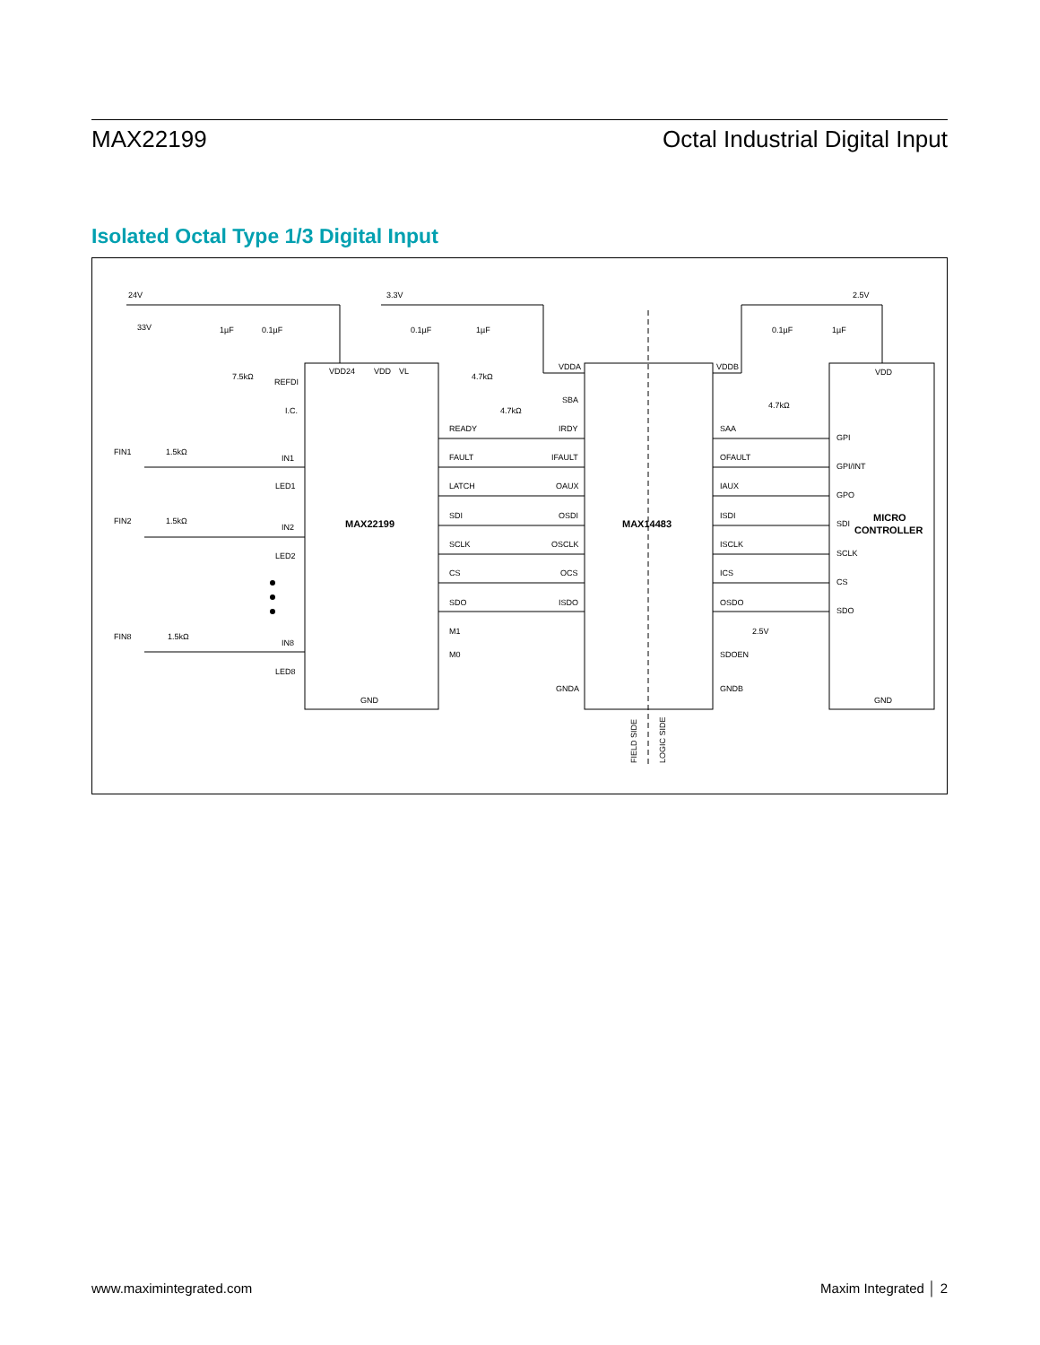MAX22199 Octal Industrial Digital Input
Isolated Octal Type 1/3 Digital Input
24V
3.3V
2.5V
33V
1µF
0.1µF
0.1µF
1µF
0.1µF
1µF
VDD24
VDD
VL
4.7kΩ
4.7kΩ
4.7kΩ
VDDA
VDDB
VDD
7.5kΩ
REFDI
I.C.
FIN1
1.5kΩ
IN1
LED1
FIN2
1.5kΩ
IN2
LED2
FIN8
1.5kΩ
IN8
LED8
MAX22199
READY
FAULT
LATCH
SDI
SCLK
CS
SDO
M1
M0
GND
SBA
IRDY
IFAULT
OAUX
OSDI
OSCLK
OCS
ISDO
GNDA
MAX14483
SAA
OFAULT
IAUX
ISDI
ISCLK
ICS
OSDO
2.5V
SDOEN
GNDB
GPI
GPI/INT
GPO
SDI
SCLK
CS
SDO
GND
MICRO
CONTROLLER
FIELD SIDE
LOGIC SIDE
www.maximintegrated.com Maxim Integrated │ 2